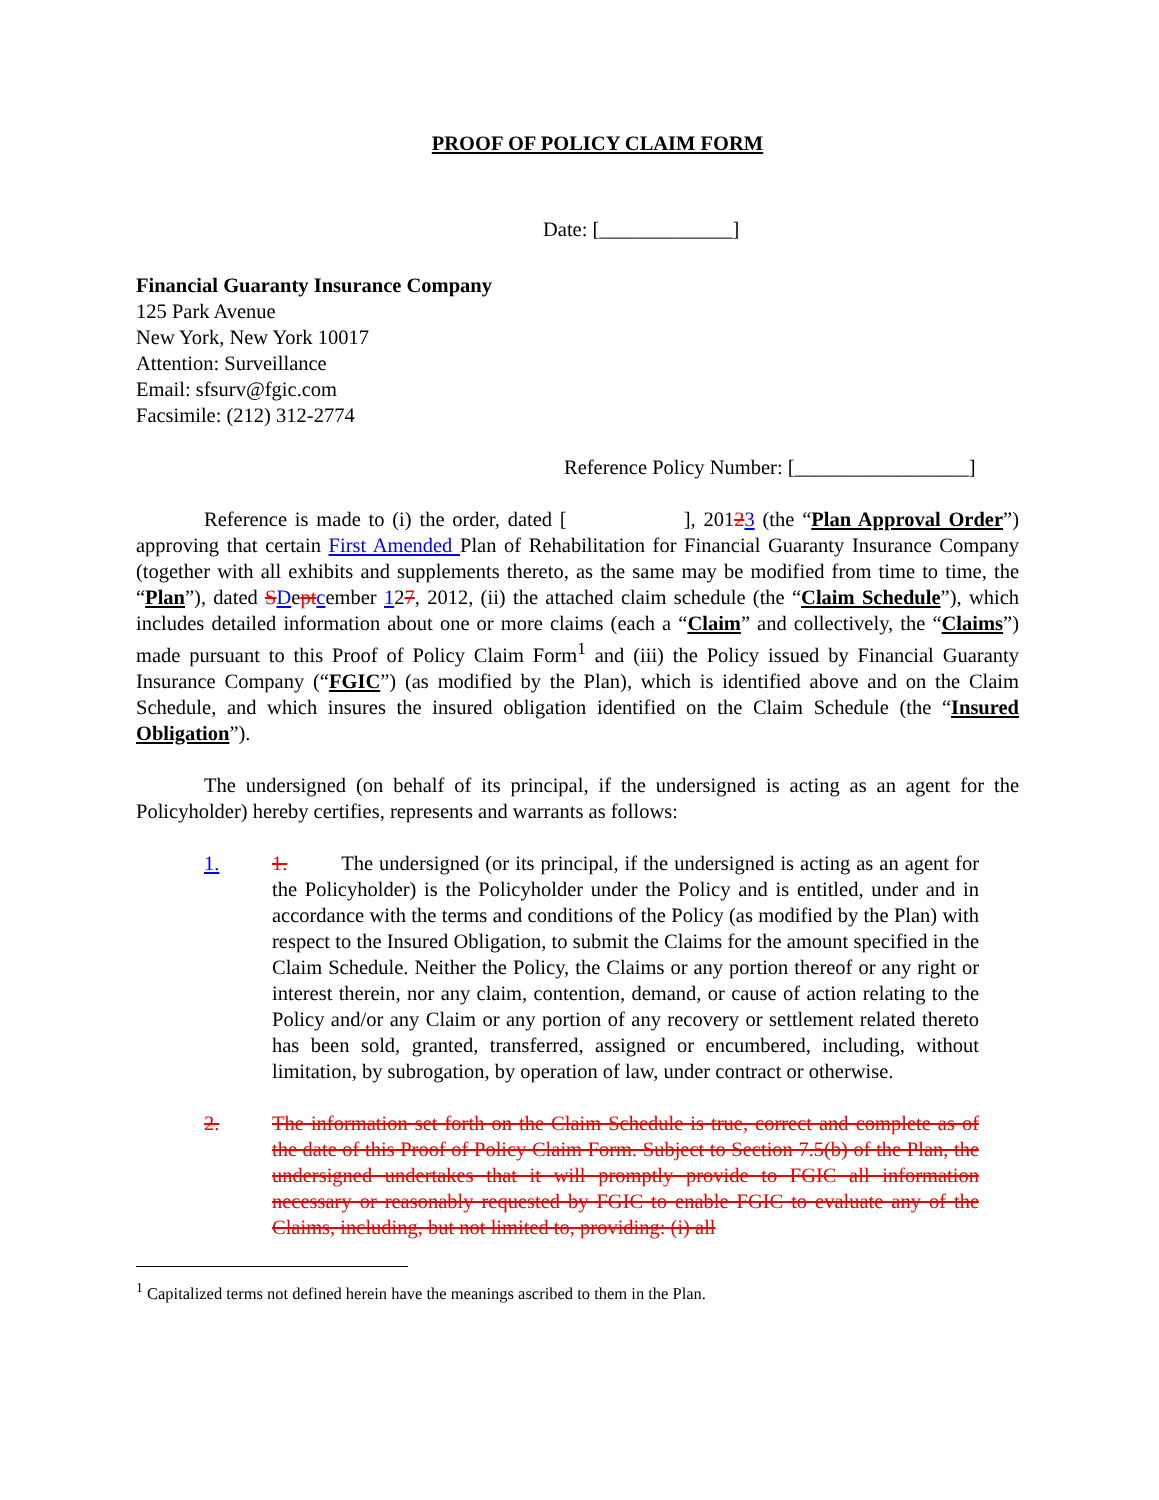PROOF OF POLICY CLAIM FORM
Date: [_____________]
Financial Guaranty Insurance Company
125 Park Avenue
New York, New York 10017
Attention: Surveillance
Email: sfsurv@fgic.com
Facsimile: (212) 312-2774
Reference Policy Number: [_________________]
Reference is made to (i) the order, dated [ ], 20123 (the “Plan Approval Order”) approving that certain First Amended Plan of Rehabilitation for Financial Guaranty Insurance Company (together with all exhibits and supplements thereto, as the same may be modified from time to time, the “Plan”), dated SDept cember 127, 2012, (ii) the attached claim schedule (the “Claim Schedule”), which includes detailed information about one or more claims (each a “Claim” and collectively, the “Claims”) made pursuant to this Proof of Policy Claim Form<sup>1</sup> and (iii) the Policy issued by Financial Guaranty Insurance Company (“FGIC”) (as modified by the Plan), which is identified above and on the Claim Schedule, and which insures the insured obligation identified on the Claim Schedule (the “Insured Obligation”).
The undersigned (on behalf of its principal, if the undersigned is acting as an agent for the Policyholder) hereby certifies, represents and warrants as follows:
1. 1. The undersigned (or its principal, if the undersigned is acting as an agent for the Policyholder) is the Policyholder under the Policy and is entitled, under and in accordance with the terms and conditions of the Policy (as modified by the Plan) with respect to the Insured Obligation, to submit the Claims for the amount specified in the Claim Schedule. Neither the Policy, the Claims or any portion thereof or any right or interest therein, nor any claim, contention, demand, or cause of action relating to the Policy and/or any Claim or any portion of any recovery or settlement related thereto has been sold, granted, transferred, assigned or encumbered, including, without limitation, by subrogation, by operation of law, under contract or otherwise.
2. The information set forth on the Claim Schedule is true, correct and complete as of the date of this Proof of Policy Claim Form. Subject to Section 7.5(b) of the Plan, the undersigned undertakes that it will promptly provide to FGIC all information necessary or reasonably requested by FGIC to enable FGIC to evaluate any of the Claims, including, but not limited to, providing: (i) all
<sup>1</sup> Capitalized terms not defined herein have the meanings ascribed to them in the Plan.